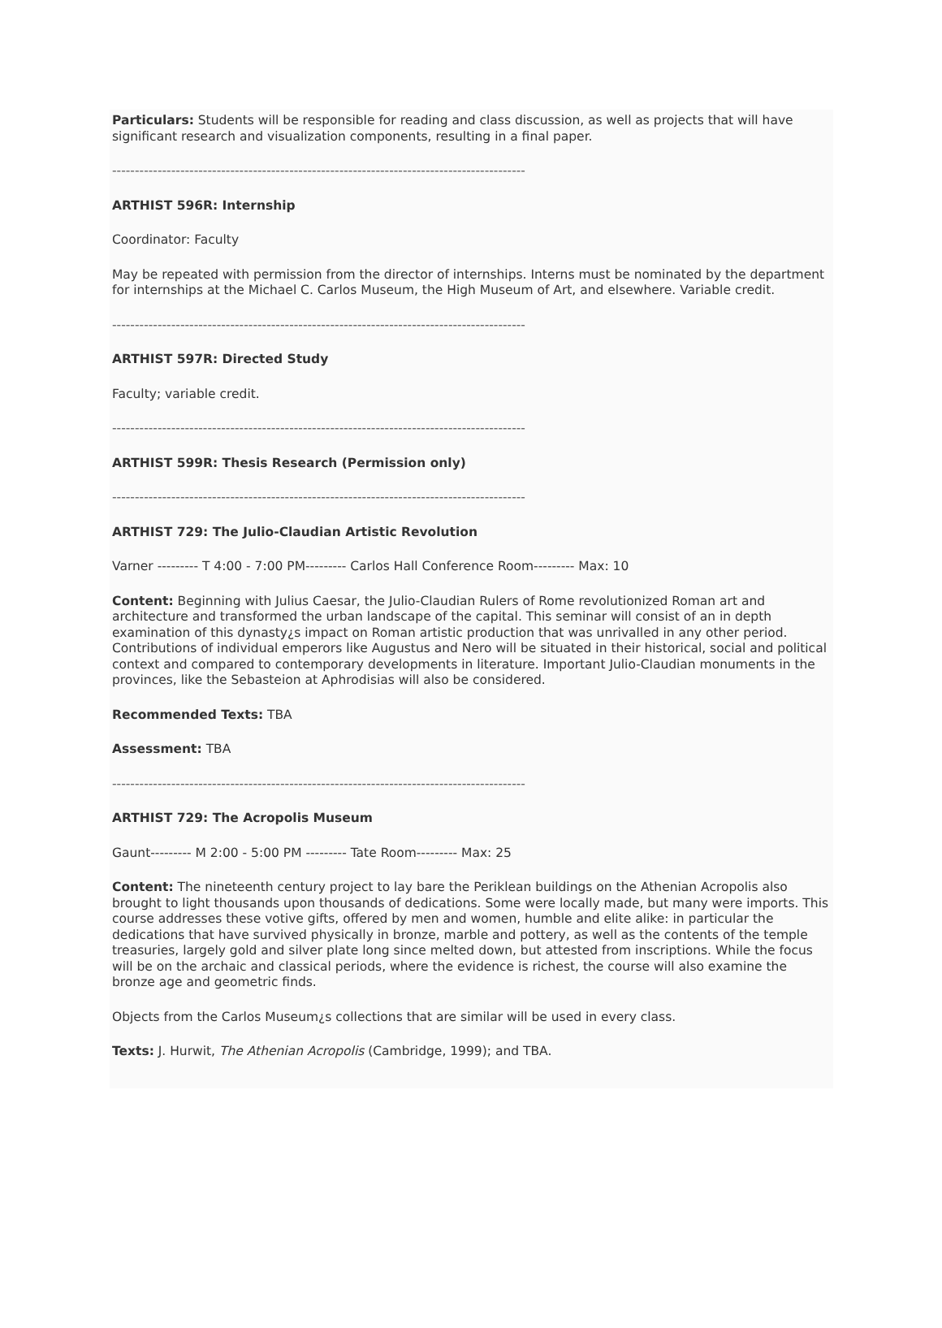Particulars: Students will be responsible for reading and class discussion, as well as projects that will have significant research and visualization components, resulting in a final paper.
-------------------------------------------------------------------------------------------
ARTHIST 596R: Internship
Coordinator: Faculty
May be repeated with permission from the director of internships. Interns must be nominated by the department for internships at the Michael C. Carlos Museum, the High Museum of Art, and elsewhere. Variable credit.
-------------------------------------------------------------------------------------------
ARTHIST 597R: Directed Study
Faculty; variable credit.
-------------------------------------------------------------------------------------------
ARTHIST 599R: Thesis Research (Permission only)
-------------------------------------------------------------------------------------------
ARTHIST 729: The Julio-Claudian Artistic Revolution
Varner --------- T 4:00 - 7:00 PM--------- Carlos Hall Conference Room--------- Max: 10
Content: Beginning with Julius Caesar, the Julio-Claudian Rulers of Rome revolutionized Roman art and architecture and transformed the urban landscape of the capital. This seminar will consist of an in depth examination of this dynasty¿s impact on Roman artistic production that was unrivalled in any other period. Contributions of individual emperors like Augustus and Nero will be situated in their historical, social and political context and compared to contemporary developments in literature. Important Julio-Claudian monuments in the provinces, like the Sebasteion at Aphrodisias will also be considered.
Recommended Texts: TBA
Assessment: TBA
-------------------------------------------------------------------------------------------
ARTHIST 729: The Acropolis Museum
Gaunt--------- M 2:00 - 5:00 PM --------- Tate Room--------- Max: 25
Content: The nineteenth century project to lay bare the Periklean buildings on the Athenian Acropolis also brought to light thousands upon thousands of dedications. Some were locally made, but many were imports. This course addresses these votive gifts, offered by men and women, humble and elite alike: in particular the dedications that have survived physically in bronze, marble and pottery, as well as the contents of the temple treasuries, largely gold and silver plate long since melted down, but attested from inscriptions. While the focus will be on the archaic and classical periods, where the evidence is richest, the course will also examine the bronze age and geometric finds.
Objects from the Carlos Museum¿s collections that are similar will be used in every class.
Texts: J. Hurwit, The Athenian Acropolis (Cambridge, 1999); and TBA.